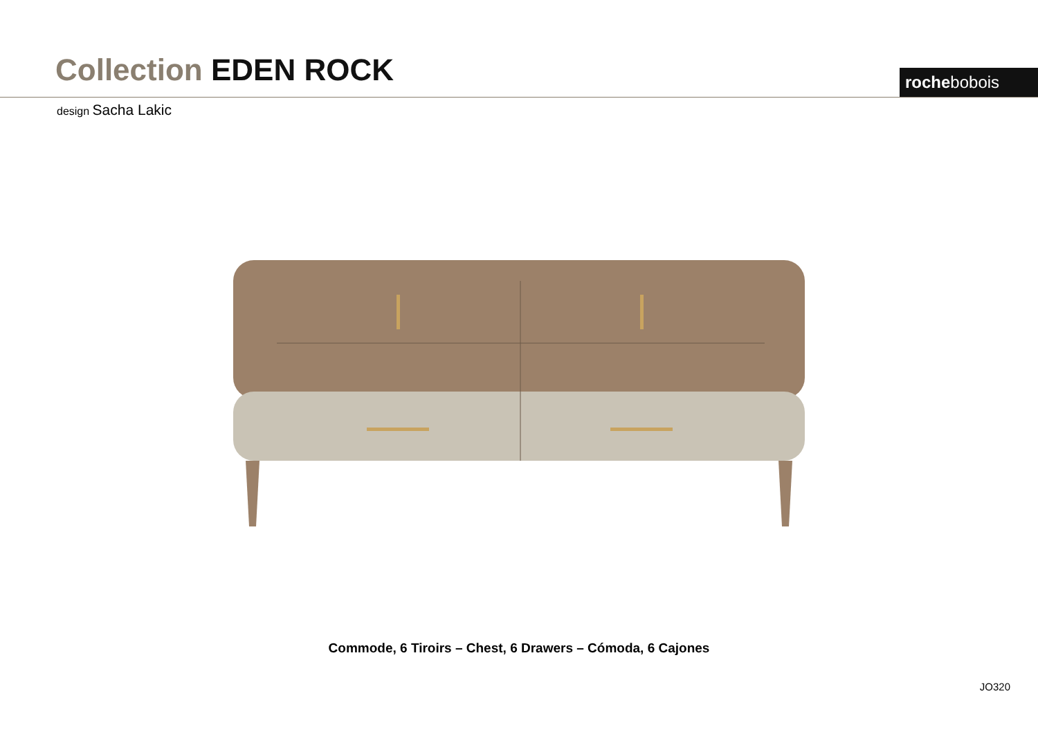Collection EDEN ROCK
rochebobois
design Sacha Lakic
Commode, 6 Tiroirs – Chest, 6 Drawers – Cómoda, 6 Cajones
JO320